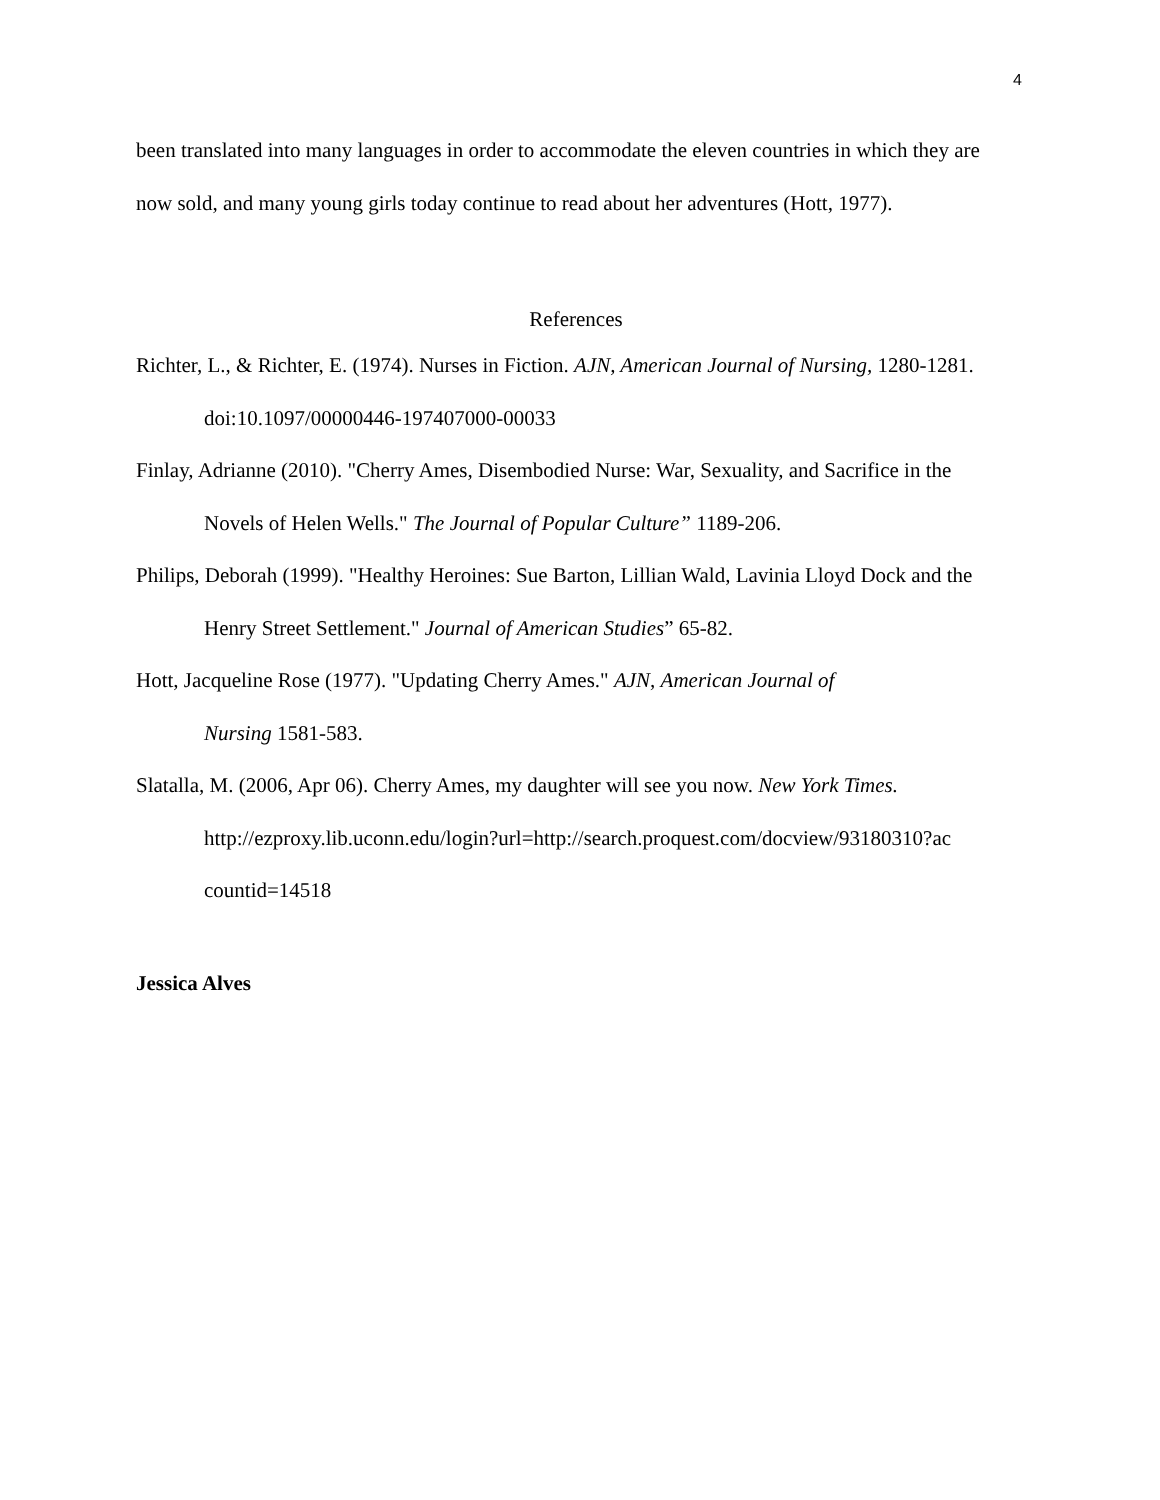4
been translated into many languages in order to accommodate the eleven countries in which they are now sold, and many young girls today continue to read about her adventures (Hott, 1977).
References
Richter, L., & Richter, E. (1974). Nurses in Fiction. AJN, American Journal of Nursing, 1280-1281. doi:10.1097/00000446-197407000-00033
Finlay, Adrianne (2010). "Cherry Ames, Disembodied Nurse: War, Sexuality, and Sacrifice in the Novels of Helen Wells." The Journal of Popular Culture” 1189-206.
Philips, Deborah (1999). "Healthy Heroines: Sue Barton, Lillian Wald, Lavinia Lloyd Dock and the Henry Street Settlement." Journal of American Studies” 65-82.
Hott, Jacqueline Rose (1977). "Updating Cherry Ames." AJN, American Journal of
Nursing 1581-583.
Slatalla, M. (2006, Apr 06). Cherry Ames, my daughter will see you now. New York Times. http://ezproxy.lib.uconn.edu/login?url=http://search.proquest.com/docview/93180310?ac countid=14518
Jessica Alves